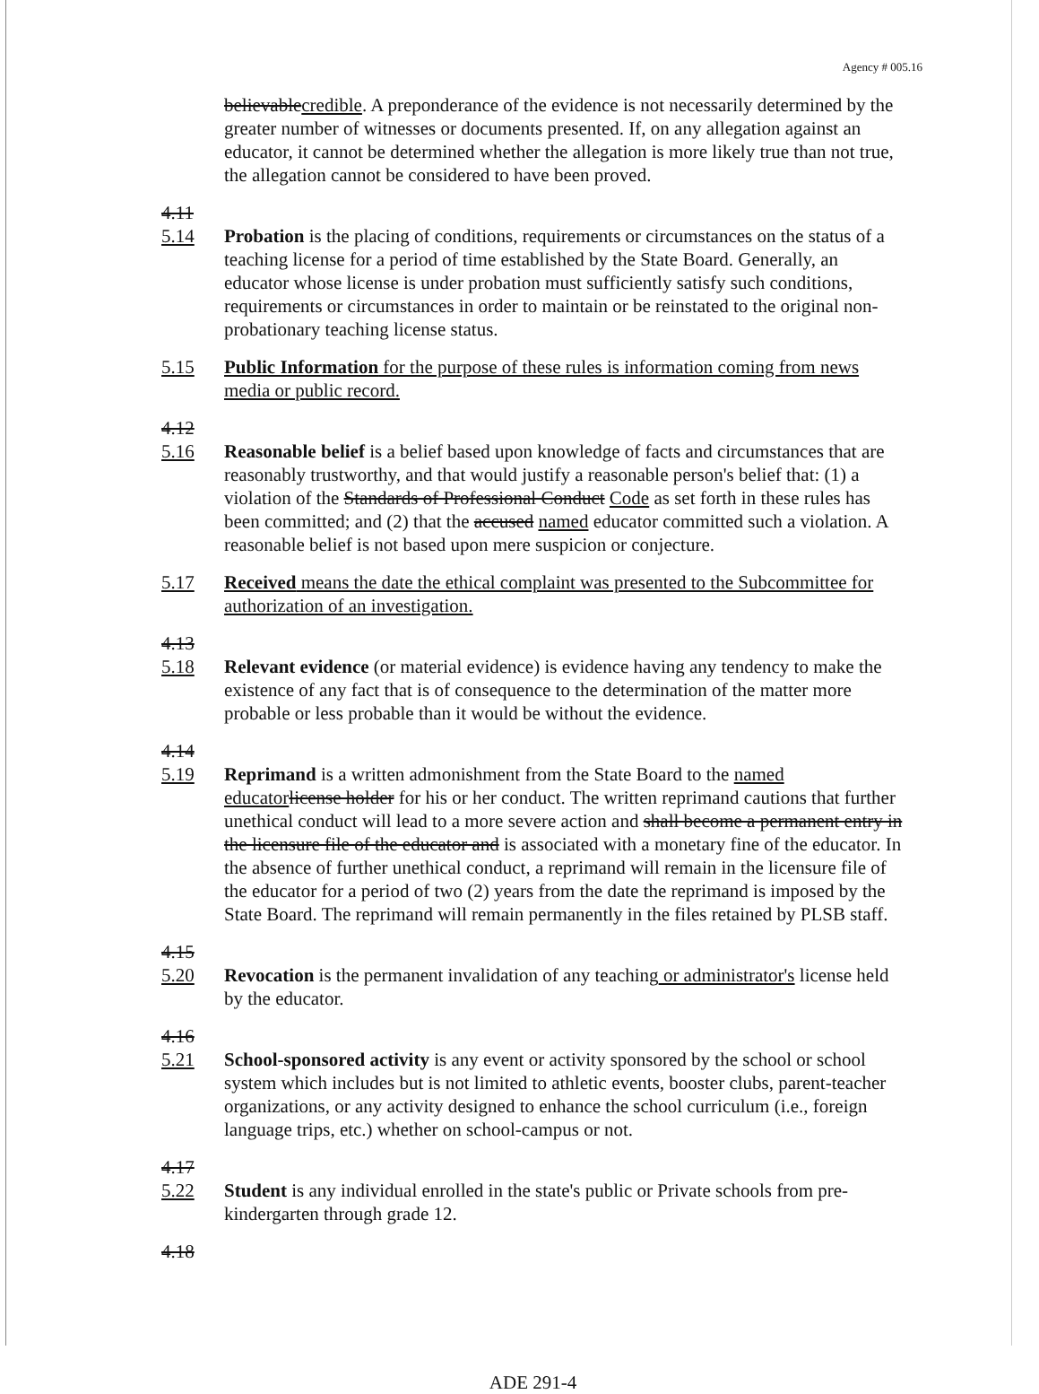Agency # 005.16
believable credible. A preponderance of the evidence is not necessarily determined by the greater number of witnesses or documents presented. If, on any allegation against an educator, it cannot be determined whether the allegation is more likely true than not true, the allegation cannot be considered to have been proved.
4.11
5.14
Probation is the placing of conditions, requirements or circumstances on the status of a teaching license for a period of time established by the State Board. Generally, an educator whose license is under probation must sufficiently satisfy such conditions, requirements or circumstances in order to maintain or be reinstated to the original non-probationary teaching license status.
5.15 Public Information for the purpose of these rules is information coming from news media or public record.
4.12
5.16
Reasonable belief is a belief based upon knowledge of facts and circumstances that are reasonably trustworthy, and that would justify a reasonable person's belief that: (1) a violation of the Standards of Professional Conduct Code as set forth in these rules has been committed; and (2) that the accused named educator committed such a violation. A reasonable belief is not based upon mere suspicion or conjecture.
5.17 Received means the date the ethical complaint was presented to the Subcommittee for authorization of an investigation.
4.13
5.18
Relevant evidence (or material evidence) is evidence having any tendency to make the existence of any fact that is of consequence to the determination of the matter more probable or less probable than it would be without the evidence.
4.14
5.19
Reprimand is a written admonishment from the State Board to the named educator license holder for his or her conduct. The written reprimand cautions that further unethical conduct will lead to a more severe action and shall become a permanent entry in the licensure file of the educator and is associated with a monetary fine of the educator. In the absence of further unethical conduct, a reprimand will remain in the licensure file of the educator for a period of two (2) years from the date the reprimand is imposed by the State Board. The reprimand will remain permanently in the files retained by PLSB staff.
4.15
5.20
Revocation is the permanent invalidation of any teaching or administrator's license held by the educator.
4.16
5.21
School-sponsored activity is any event or activity sponsored by the school or school system which includes but is not limited to athletic events, booster clubs, parent-teacher organizations, or any activity designed to enhance the school curriculum (i.e., foreign language trips, etc.) whether on school-campus or not.
4.17
5.22
Student is any individual enrolled in the state's public or Private schools from pre-kindergarten through grade 12.
4.18
ADE 291-4